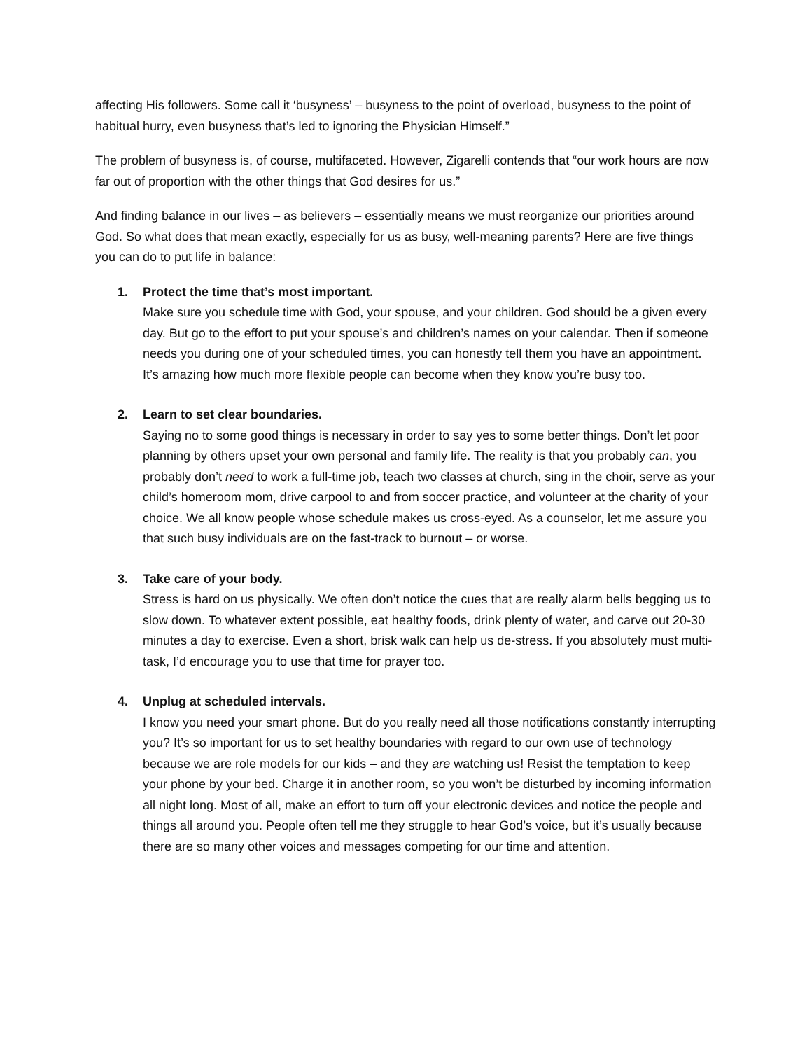affecting His followers. Some call it ‘busyness’ – busyness to the point of overload, busyness to the point of habitual hurry, even busyness that’s led to ignoring the Physician Himself.”
The problem of busyness is, of course, multifaceted. However, Zigarelli contends that “our work hours are now far out of proportion with the other things that God desires for us.”
And finding balance in our lives – as believers – essentially means we must reorganize our priorities around God. So what does that mean exactly, especially for us as busy, well-meaning parents? Here are five things you can do to put life in balance:
1. Protect the time that’s most important.
Make sure you schedule time with God, your spouse, and your children. God should be a given every day. But go to the effort to put your spouse’s and children’s names on your calendar. Then if someone needs you during one of your scheduled times, you can honestly tell them you have an appointment. It’s amazing how much more flexible people can become when they know you’re busy too.
2. Learn to set clear boundaries.
Saying no to some good things is necessary in order to say yes to some better things. Don’t let poor planning by others upset your own personal and family life. The reality is that you probably can, you probably don’t need to work a full-time job, teach two classes at church, sing in the choir, serve as your child’s homeroom mom, drive carpool to and from soccer practice, and volunteer at the charity of your choice. We all know people whose schedule makes us cross-eyed. As a counselor, let me assure you that such busy individuals are on the fast-track to burnout – or worse.
3. Take care of your body.
Stress is hard on us physically. We often don’t notice the cues that are really alarm bells begging us to slow down. To whatever extent possible, eat healthy foods, drink plenty of water, and carve out 20-30 minutes a day to exercise. Even a short, brisk walk can help us de-stress. If you absolutely must multi-task, I’d encourage you to use that time for prayer too.
4. Unplug at scheduled intervals.
I know you need your smart phone. But do you really need all those notifications constantly interrupting you? It’s so important for us to set healthy boundaries with regard to our own use of technology because we are role models for our kids – and they are watching us! Resist the temptation to keep your phone by your bed. Charge it in another room, so you won’t be disturbed by incoming information all night long. Most of all, make an effort to turn off your electronic devices and notice the people and things all around you. People often tell me they struggle to hear God’s voice, but it’s usually because there are so many other voices and messages competing for our time and attention.